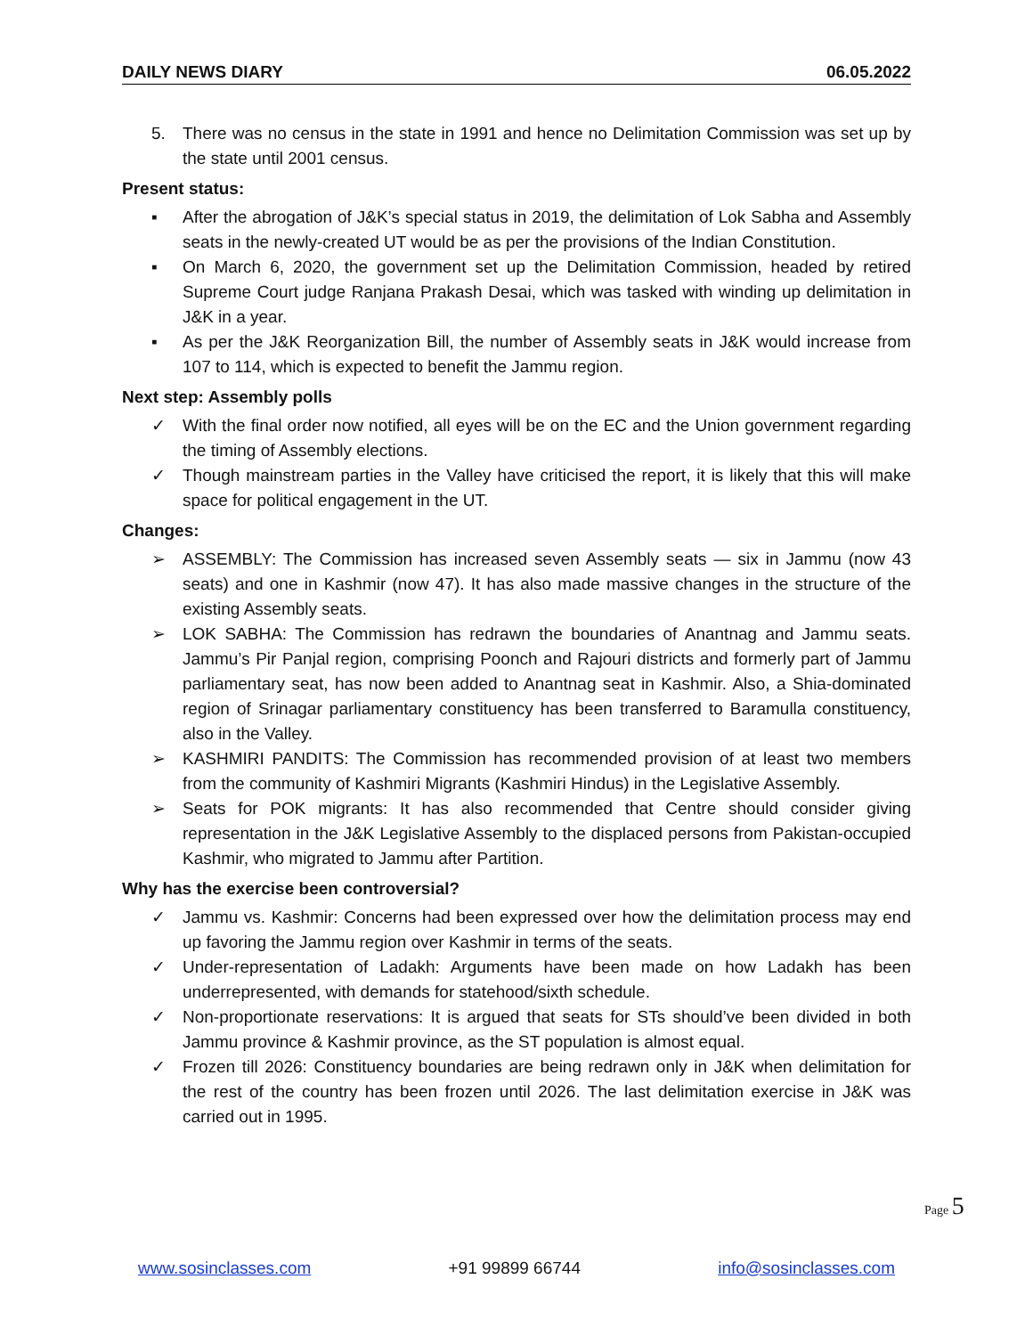DAILY NEWS DIARY 06.05.2022
5. There was no census in the state in 1991 and hence no Delimitation Commission was set up by the state until 2001 census.
Present status:
▪ After the abrogation of J&K’s special status in 2019, the delimitation of Lok Sabha and Assembly seats in the newly-created UT would be as per the provisions of the Indian Constitution.
▪ On March 6, 2020, the government set up the Delimitation Commission, headed by retired Supreme Court judge Ranjana Prakash Desai, which was tasked with winding up delimitation in J&K in a year.
▪ As per the J&K Reorganization Bill, the number of Assembly seats in J&K would increase from 107 to 114, which is expected to benefit the Jammu region.
Next step: Assembly polls
✓ With the final order now notified, all eyes will be on the EC and the Union government regarding the timing of Assembly elections.
✓ Though mainstream parties in the Valley have criticised the report, it is likely that this will make space for political engagement in the UT.
Changes:
➢ ASSEMBLY: The Commission has increased seven Assembly seats — six in Jammu (now 43 seats) and one in Kashmir (now 47). It has also made massive changes in the structure of the existing Assembly seats.
➢ LOK SABHA: The Commission has redrawn the boundaries of Anantnag and Jammu seats. Jammu’s Pir Panjal region, comprising Poonch and Rajouri districts and formerly part of Jammu parliamentary seat, has now been added to Anantnag seat in Kashmir. Also, a Shia-dominated region of Srinagar parliamentary constituency has been transferred to Baramulla constituency, also in the Valley.
➢ KASHMIRI PANDITS: The Commission has recommended provision of at least two members from the community of Kashmiri Migrants (Kashmiri Hindus) in the Legislative Assembly.
➢ Seats for POK migrants: It has also recommended that Centre should consider giving representation in the J&K Legislative Assembly to the displaced persons from Pakistan-occupied Kashmir, who migrated to Jammu after Partition.
Why has the exercise been controversial?
✓ Jammu vs. Kashmir: Concerns had been expressed over how the delimitation process may end up favoring the Jammu region over Kashmir in terms of the seats.
✓ Under-representation of Ladakh: Arguments have been made on how Ladakh has been underrepresented, with demands for statehood/sixth schedule.
✓ Non-proportionate reservations: It is argued that seats for STs should’ve been divided in both Jammu province & Kashmir province, as the ST population is almost equal.
✓ Frozen till 2026: Constituency boundaries are being redrawn only in J&K when delimitation for the rest of the country has been frozen until 2026. The last delimitation exercise in J&K was carried out in 1995.
Page 5
www.sosinclasses.com +91 99899 66744 info@sosinclasses.com